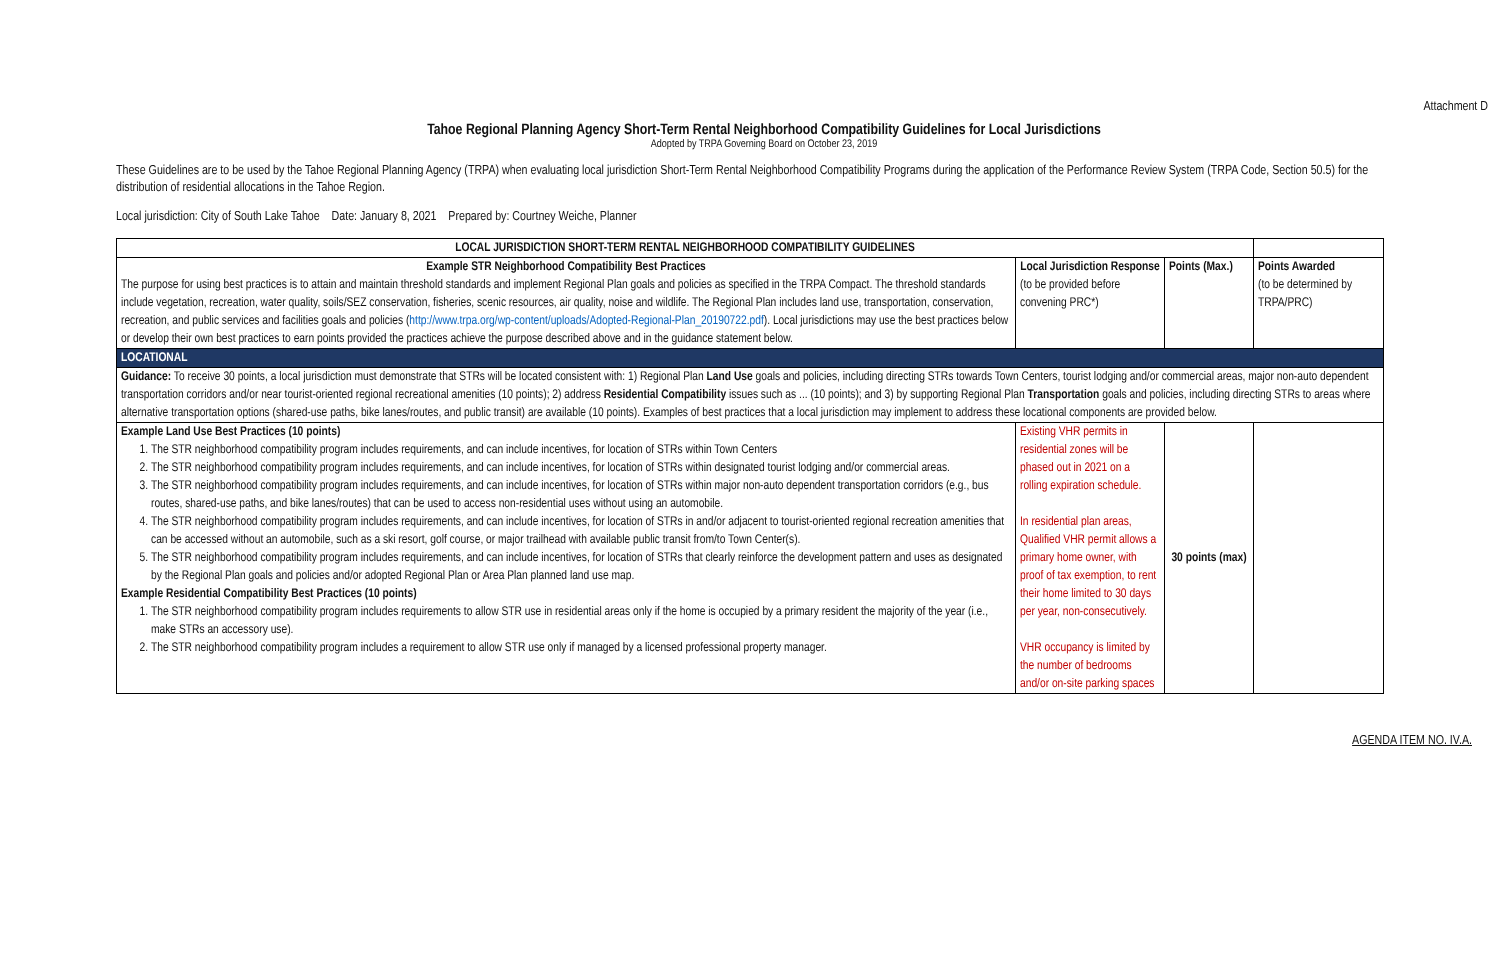Attachment D
Tahoe Regional Planning Agency Short-Term Rental Neighborhood Compatibility Guidelines for Local Jurisdictions
Adopted by TRPA Governing Board on October 23, 2019
These Guidelines are to be used by the Tahoe Regional Planning Agency (TRPA) when evaluating local jurisdiction Short-Term Rental Neighborhood Compatibility Programs during the application of the Performance Review System (TRPA Code, Section 50.5) for the distribution of residential allocations in the Tahoe Region.
Local jurisdiction: City of South Lake Tahoe Date: January 8, 2021 Prepared by: Courtney Weiche, Planner
| LOCAL JURISDICTION SHORT-TERM RENTAL NEIGHBORHOOD COMPATIBILITY GUIDELINES | | | |
| Example STR Neighborhood Compatibility Best Practices The purpose for using best practices is to attain and maintain threshold standards and implement Regional Plan goals and policies as specified in the TRPA Compact. The threshold standards include vegetation, recreation, water quality, soils/SEZ conservation, fisheries, scenic resources, air quality, noise and wildlife. The Regional Plan includes land use, transportation, conservation, recreation, and public services and facilities goals and policies ( http://www.trpa.org/wp-content/uploads/Adopted-Regional-Plan_20190722.pdf ). Local jurisdictions may use the best practices below or develop their own best practices to earn points provided the practices achieve the purpose described above and in the guidance statement below. | Local Jurisdiction Response (to be provided before convening PRC*) | Points (Max.) | Points Awarded (to be determined by TRPA/PRC) |
| LOCATIONAL | | | |
| Guidance: To receive 30 points, a local jurisdiction must demonstrate that STRs will be located consistent with: 1) Regional Plan Land Use goals and policies, including directing STRs towards Town Centers, tourist lodging and/or commercial areas, major non-auto dependent transportation corridors and/or near tourist-oriented regional recreational amenities (10 points); 2) address Residential Compatibility issues such as ... (10 points); and 3) by supporting Regional Plan Transportation goals and policies, including directing STRs to areas where alternative transportation options (shared-use paths, bike lanes/routes, and public transit) are available (10 points). Examples of best practices that a local jurisdiction may implement to address these locational components are provided below. | | | |
| Example Land Use Best Practices (10 points) 1. The STR neighborhood compatibility program includes requirements, and can include incentives, for location of STRs within Town Centers 2. The STR neighborhood compatibility program includes requirements, and can include incentives, for location of STRs within designated tourist lodging and/or commercial areas. 3. The STR neighborhood compatibility program includes requirements, and can include incentives, for location of STRs within major non-auto dependent transportation corridors (e.g., bus routes, shared-use paths, and bike lanes/routes) that can be used to access non-residential uses without using an automobile. 4. The STR neighborhood compatibility program includes requirements, and can include incentives, for location of STRs in and/or adjacent to tourist-oriented regional recreation amenities that can be accessed without an automobile, such as a ski resort, golf course, or major trailhead with available public transit from/to Town Center(s). 5. The STR neighborhood compatibility program includes requirements, and can include incentives, for location of STRs that clearly reinforce the development pattern and uses as designated by the Regional Plan goals and policies and/or adopted Regional Plan or Area Plan planned land use map. Example Residential Compatibility Best Practices (10 points) 1. The STR neighborhood compatibility program includes requirements to allow STR use in residential areas only if the home is occupied by a primary resident the majority of the year (i.e., make STRs an accessory use). 2. The STR neighborhood compatibility program includes a requirement to allow STR use only if managed by a licensed professional property manager. | Existing VHR permits in residential zones will be phased out in 2021 on a rolling expiration schedule. In residential plan areas, Qualified VHR permit allows a primary home owner, with proof of tax exemption, to rent their home limited to 30 days per year, non-consecutively. VHR occupancy is limited by the number of bedrooms and/or on-site parking spaces | 30 points (max) | |
AGENDA ITEM NO. IV.A.